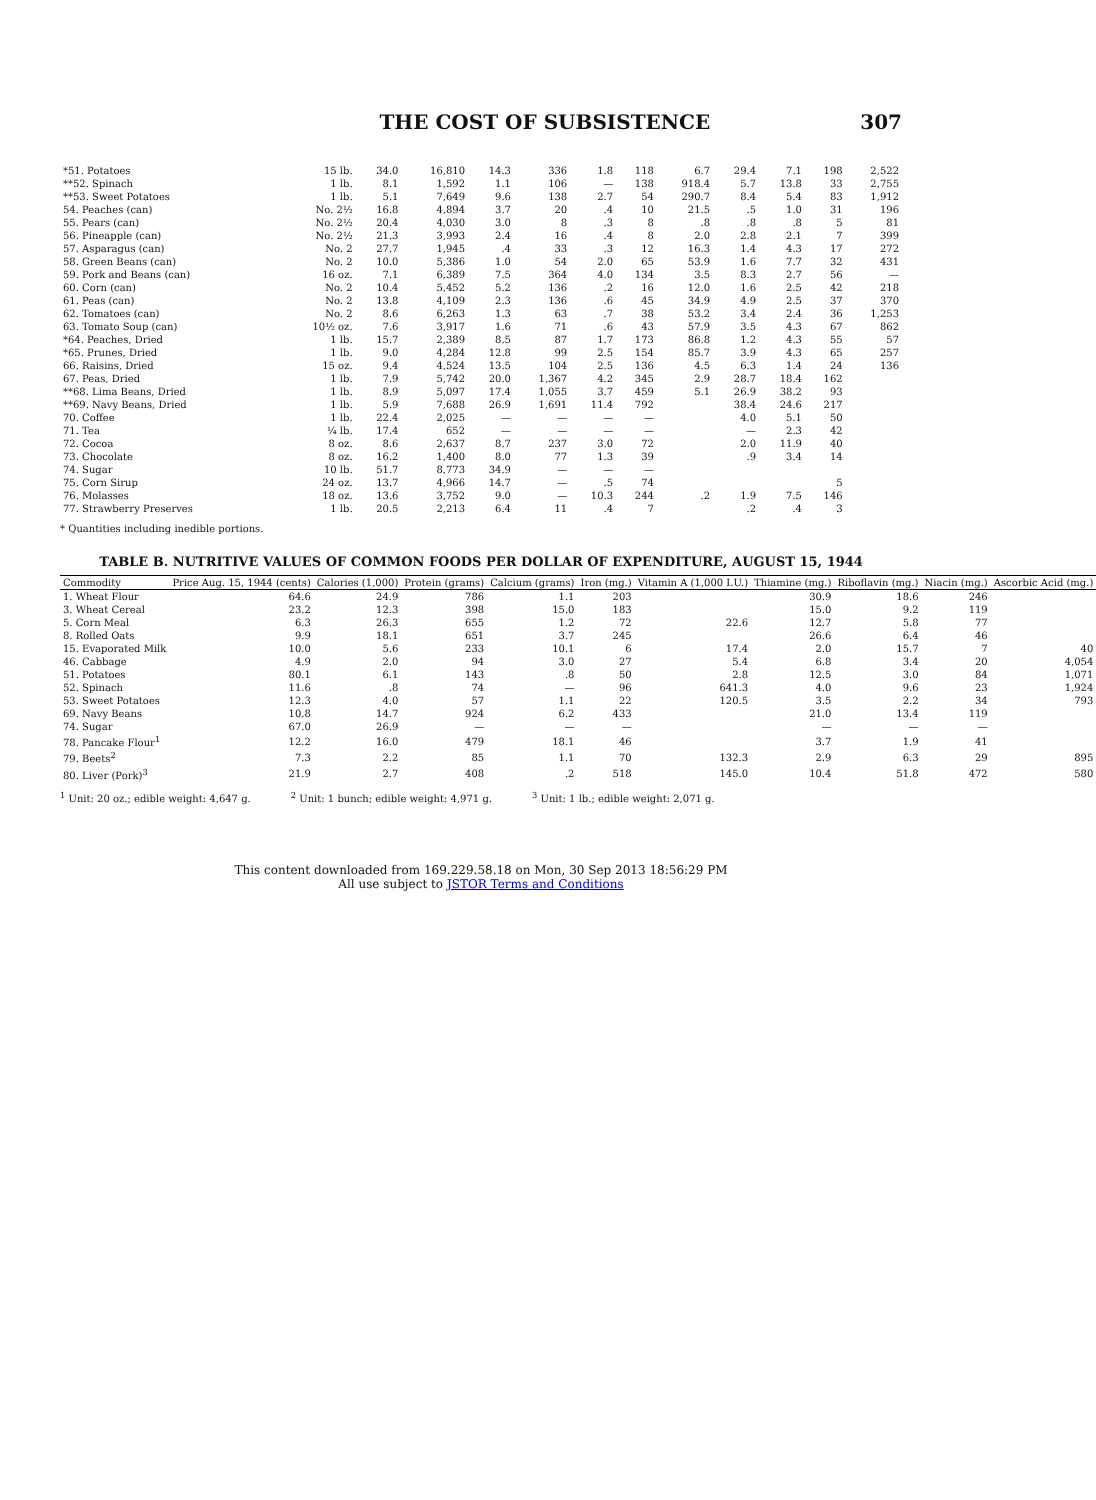THE COST OF SUBSISTENCE 307
| *51. Potatoes | 15 lb. | 34.0 | 16,810 | 14.3 | 336 | 1.8 | 118 | 6.7 | 29.4 | 7.1 | 198 | 2,522 |
| **52. Spinach | 1 lb. | 8.1 | 1,592 | 1.1 | 106 | — | 138 | 918.4 | 5.7 | 13.8 | 33 | 2,755 |
| **53. Sweet Potatoes | 1 lb. | 5.1 | 7,649 | 9.6 | 138 | 2.7 | 54 | 290.7 | 8.4 | 5.4 | 83 | 1,912 |
| 54. Peaches (can) | No. 2½ | 16.8 | 4,894 | 3.7 | 20 | .4 | 10 | 21.5 | .5 | 1.0 | 31 | 196 |
| 55. Pears (can) | No. 2½ | 20.4 | 4,030 | 3.0 | 8 | .3 | 8 | .8 | .8 | .8 | 5 | 81 |
| 56. Pineapple (can) | No. 2½ | 21.3 | 3,993 | 2.4 | 16 | .4 | 8 | 2.0 | 2.8 | 2.1 | 7 | 399 |
| 57. Asparagus (can) | No. 2 | 27.7 | 1,945 | .4 | 33 | .3 | 12 | 16.3 | 1.4 | 4.3 | 17 | 272 |
| 58. Green Beans (can) | No. 2 | 10.0 | 5,386 | 1.0 | 54 | 2.0 | 65 | 53.9 | 1.6 | 7.7 | 32 | 431 |
| 59. Pork and Beans (can) | 16 oz. | 7.1 | 6,389 | 7.5 | 364 | 4.0 | 134 | 3.5 | 8.3 | 2.7 | 56 | — |
| 60. Corn (can) | No. 2 | 10.4 | 5,452 | 5.2 | 136 | .2 | 16 | 12.0 | 1.6 | 2.5 | 42 | 218 |
| 61. Peas (can) | No. 2 | 13.8 | 4,109 | 2.3 | 136 | .6 | 45 | 34.9 | 4.9 | 2.5 | 37 | 370 |
| 62. Tomatoes (can) | No. 2 | 8.6 | 6,263 | 1.3 | 63 | .7 | 38 | 53.2 | 3.4 | 2.4 | 36 | 1,253 |
| 63. Tomato Soup (can) | 10½ oz. | 7.6 | 3,917 | 1.6 | 71 | .6 | 43 | 57.9 | 3.5 | 4.3 | 67 | 862 |
| *64. Peaches, Dried | 1 lb. | 15.7 | 2,389 | 8.5 | 87 | 1.7 | 173 | 86.8 | 1.2 | 4.3 | 55 | 57 |
| *65. Prunes, Dried | 1 lb. | 9.0 | 4,284 | 12.8 | 99 | 2.5 | 154 | 85.7 | 3.9 | 4.3 | 65 | 257 |
| 66. Raisins, Dried | 15 oz. | 9.4 | 4,524 | 13.5 | 104 | 2.5 | 136 | 4.5 | 6.3 | 1.4 | 24 | 136 |
| 67. Peas, Dried | 1 lb. | 7.9 | 5,742 | 20.0 | 1,367 | 4.2 | 345 | 2.9 | 28.7 | 18.4 | 162 | |
| **68. Lima Beans, Dried | 1 lb. | 8.9 | 5,097 | 17.4 | 1,055 | 3.7 | 459 | 5.1 | 26.9 | 38.2 | 93 | |
| **69. Navy Beans, Dried | 1 lb. | 5.9 | 7,688 | 26.9 | 1,691 | 11.4 | 792 | | 38.4 | 24.6 | 217 | |
| 70. Coffee | 1 lb. | 22.4 | 2,025 | — | — | — | — | | 4.0 | 5.1 | 50 | |
| 71. Tea | ¼ lb. | 17.4 | 652 | — | — | — | — | | — | 2.3 | 42 | |
| 72. Cocoa | 8 oz. | 8.6 | 2,637 | 8.7 | 237 | 3.0 | 72 | | 2.0 | 11.9 | 40 | |
| 73. Chocolate | 8 oz. | 16.2 | 1,400 | 8.0 | 77 | 1.3 | 39 | | .9 | 3.4 | 14 | |
| 74. Sugar | 10 lb. | 51.7 | 8,773 | 34.9 | — | — | — | | | | | |
| 75. Corn Sirup | 24 oz. | 13.7 | 4,966 | 14.7 | — | .5 | 74 | | | | 5 | |
| 76. Molasses | 18 oz. | 13.6 | 3,752 | 9.0 | — | 10.3 | 244 | .2 | 1.9 | 7.5 | 146 | |
| 77. Strawberry Preserves | 1 lb. | 20.5 | 2,213 | 6.4 | 11 | .4 | 7 | | .2 | .4 | 3 | |
* Quantities including inedible portions.
TABLE B. NUTRITIVE VALUES OF COMMON FOODS PER DOLLAR OF EXPENDITURE, AUGUST 15, 1944
| Commodity | Price Aug. 15, 1944 (cents) | Calories (1,000) | Protein (grams) | Calcium (grams) | Iron (mg.) | Vitamin A (1,000 I.U.) | Thiamine (mg.) | Riboflavin (mg.) | Niacin (mg.) | Ascorbic Acid (mg.) |
| --- | --- | --- | --- | --- | --- | --- | --- | --- | --- | --- |
| 1. Wheat Flour | 64.6 | 24.9 | 786 | 1.1 | 203 | | 30.9 | 18.6 | 246 | |
| 3. Wheat Cereal | 23.2 | 12.3 | 398 | 15.0 | 183 | | 15.0 | 9.2 | 119 | |
| 5. Corn Meal | 6.3 | 26.3 | 655 | 1.2 | 72 | 22.6 | 12.7 | 5.8 | 77 | |
| 8. Rolled Oats | 9.9 | 18.1 | 651 | 3.7 | 245 | | 26.6 | 6.4 | 46 | |
| 15. Evaporated Milk | 10.0 | 5.6 | 233 | 10.1 | 6 | 17.4 | 2.0 | 15.7 | 7 | 40 |
| 46. Cabbage | 4.9 | 2.0 | 94 | 3.0 | 27 | 5.4 | 6.8 | 3.4 | 20 | 4,054 |
| 51. Potatoes | 80.1 | 6.1 | 143 | .8 | 50 | 2.8 | 12.5 | 3.0 | 84 | 1,071 |
| 52. Spinach | 11.6 | .8 | 74 | — | 96 | 641.3 | 4.0 | 9.6 | 23 | 1,924 |
| 53. Sweet Potatoes | 12.3 | 4.0 | 57 | 1.1 | 22 | 120.5 | 3.5 | 2.2 | 34 | 793 |
| 69. Navy Beans | 10.8 | 14.7 | 924 | 6.2 | 433 | | 21.0 | 13.4 | 119 | |
| 74. Sugar | 67.0 | 26.9 | — | — | — | | — | — | — | |
| 78. Pancake Flour<sup>1</sup> | 12.2 | 16.0 | 479 | 18.1 | 46 | | 3.7 | 1.9 | 41 | |
| 79. Beets<sup>2</sup> | 7.3 | 2.2 | 85 | 1.1 | 70 | 132.3 | 2.9 | 6.3 | 29 | 895 |
| 80. Liver (Pork)<sup>3</sup> | 21.9 | 2.7 | 408 | .2 | 518 | 145.0 | 10.4 | 51.8 | 472 | 580 |
<sup>1</sup> Unit: 20 oz.; edible weight: 4,647 g. <sup>2</sup> Unit: 1 bunch; edible weight: 4,971 g. <sup>3</sup> Unit: 1 lb.; edible weight: 2,071 g.
This content downloaded from 169.229.58.18 on Mon, 30 Sep 2013 18:56:29 PM
All use subject to JSTOR Terms and Conditions